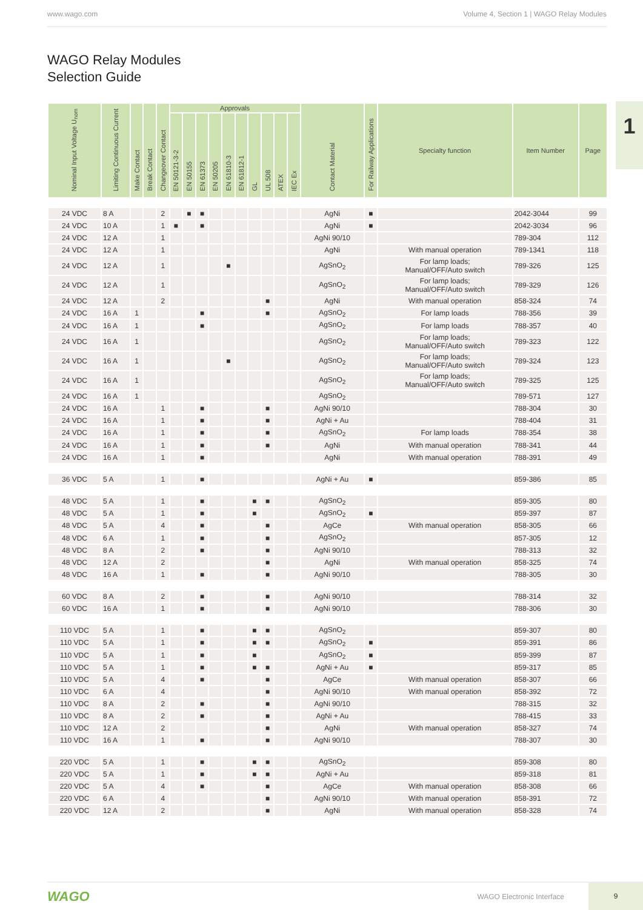www.wago.com Volume 4, Section 1 | WAGO Relay Modules
WAGO Relay Modules
Selection Guide
1
| Nominal Input Voltage U<sub>nom</sub> | Limiting Continuous Current | Make Contact | Break Contact | Changeover Contact | Approvals | | | | | | | | | | Contact Material | For Railway Applications | Specialty function | Item Number | Page |
| --- | --- | --- | --- | --- | --- | --- | --- | --- | --- | --- | --- | --- | --- | --- | --- | --- | --- | --- | --- |
| | | | | | EN 50121-3-2 | EN 50155 | EN 61373 | EN 50205 | EN 61810-3 | EN 61812-1 | GL | UL 508 | ATEX | IEC Ex | | | | | |
| 24 VDC | 8 A | | | 2 | | ■ | ■ | | | | | | | | AgNi | ■ | | 2042-3044 | 99 |
| 24 VDC | 10 A | | | 1 | ■ | | ■ | | | | | | | | AgNi | ■ | | 2042-3034 | 96 |
| 24 VDC | 12 A | | | 1 | | | | | | | | | | | AgNi 90/10 | | | 789-304 | 112 |
| 24 VDC | 12 A | | | 1 | | | | | | | | | | | AgNi | | With manual operation | 789-1341 | 118 |
| 24 VDC | 12 A | | | 1 | | | | | ■ | | | | | | AgSnO<sub>2</sub> | | For lamp loads; Manual/OFF/Auto switch | 789-326 | 125 |
| 24 VDC | 12 A | | | 1 | | | | | | | | | | | AgSnO<sub>2</sub> | | For lamp loads; Manual/OFF/Auto switch | 789-329 | 126 |
| 24 VDC | 12 A | | | 2 | | | | | | | | ■ | | | AgNi | | With manual operation | 858-324 | 74 |
| 24 VDC | 16 A | 1 | | | | | ■ | | | | | ■ | | | AgSnO<sub>2</sub> | | For lamp loads | 788-356 | 39 |
| 24 VDC | 16 A | 1 | | | | | ■ | | | | | | | | AgSnO<sub>2</sub> | | For lamp loads | 788-357 | 40 |
| 24 VDC | 16 A | 1 | | | | | | | | | | | | | AgSnO<sub>2</sub> | | For lamp loads; Manual/OFF/Auto switch | 789-323 | 122 |
| 24 VDC | 16 A | 1 | | | | | | | ■ | | | | | | AgSnO<sub>2</sub> | | For lamp loads; Manual/OFF/Auto switch | 789-324 | 123 |
| 24 VDC | 16 A | 1 | | | | | | | | | | | | | AgSnO<sub>2</sub> | | For lamp loads; Manual/OFF/Auto switch | 789-325 | 125 |
| 24 VDC | 16 A | 1 | | | | | | | | | | | | | AgSnO<sub>2</sub> | | | 789-571 | 127 |
| 24 VDC | 16 A | | | 1 | | | ■ | | | | | ■ | | | AgNi 90/10 | | | 788-304 | 30 |
| 24 VDC | 16 A | | | 1 | | | ■ | | | | | ■ | | | AgNi + Au | | | 788-404 | 31 |
| 24 VDC | 16 A | | | 1 | | | ■ | | | | | ■ | | | AgSnO<sub>2</sub> | | For lamp loads | 788-354 | 38 |
| 24 VDC | 16 A | | | 1 | | | ■ | | | | | ■ | | | AgNi | | With manual operation | 788-341 | 44 |
| 24 VDC | 16 A | | | 1 | | | ■ | | | | | | | | AgNi | | With manual operation | 788-391 | 49 |
| 36 VDC | 5 A | | | 1 | | | ■ | | | | | | | | AgNi + Au | ■ | | 859-386 | 85 |
| 48 VDC | 5 A | | | 1 | | | ■ | | | | ■ | ■ | | | AgSnO<sub>2</sub> | | | 859-305 | 80 |
| 48 VDC | 5 A | | | 1 | | | ■ | | | | ■ | | | | AgSnO<sub>2</sub> | ■ | | 859-397 | 87 |
| 48 VDC | 5 A | | | 4 | | | ■ | | | | | ■ | | | AgCe | | With manual operation | 858-305 | 66 |
| 48 VDC | 6 A | | | 1 | | | ■ | | | | | ■ | | | AgSnO<sub>2</sub> | | | 857-305 | 12 |
| 48 VDC | 8 A | | | 2 | | | ■ | | | | | ■ | | | AgNi 90/10 | | | 788-313 | 32 |
| 48 VDC | 12 A | | | 2 | | | | | | | | ■ | | | AgNi | | With manual operation | 858-325 | 74 |
| 48 VDC | 16 A | | | 1 | | | ■ | | | | | ■ | | | AgNi 90/10 | | | 788-305 | 30 |
| 60 VDC | 8 A | | | 2 | | | ■ | | | | | ■ | | | AgNi 90/10 | | | 788-314 | 32 |
| 60 VDC | 16 A | | | 1 | | | ■ | | | | | ■ | | | AgNi 90/10 | | | 788-306 | 30 |
| 110 VDC | 5 A | | | 1 | | | ■ | | | | ■ | ■ | | | AgSnO<sub>2</sub> | | | 859-307 | 80 |
| 110 VDC | 5 A | | | 1 | | | ■ | | | | ■ | ■ | | | AgSnO<sub>2</sub> | ■ | | 859-391 | 86 |
| 110 VDC | 5 A | | | 1 | | | ■ | | | | ■ | | | | AgSnO<sub>2</sub> | ■ | | 859-399 | 87 |
| 110 VDC | 5 A | | | 1 | | | ■ | | | | ■ | ■ | | | AgNi + Au | ■ | | 859-317 | 85 |
| 110 VDC | 5 A | | | 4 | | | ■ | | | | | ■ | | | AgCe | | With manual operation | 858-307 | 66 |
| 110 VDC | 6 A | | | 4 | | | | | | | | ■ | | | AgNi 90/10 | | With manual operation | 858-392 | 72 |
| 110 VDC | 8 A | | | 2 | | | ■ | | | | | ■ | | | AgNi 90/10 | | | 788-315 | 32 |
| 110 VDC | 8 A | | | 2 | | | ■ | | | | | ■ | | | AgNi + Au | | | 788-415 | 33 |
| 110 VDC | 12 A | | | 2 | | | | | | | | ■ | | | AgNi | | With manual operation | 858-327 | 74 |
| 110 VDC | 16 A | | | 1 | | | ■ | | | | | ■ | | | AgNi 90/10 | | | 788-307 | 30 |
| 220 VDC | 5 A | | | 1 | | | ■ | | | | ■ | ■ | | | AgSnO<sub>2</sub> | | | 859-308 | 80 |
| 220 VDC | 5 A | | | 1 | | | ■ | | | | ■ | ■ | | | AgNi + Au | | | 859-318 | 81 |
| 220 VDC | 5 A | | | 4 | | | ■ | | | | | ■ | | | AgCe | | With manual operation | 858-308 | 66 |
| 220 VDC | 6 A | | | 4 | | | | | | | | ■ | | | AgNi 90/10 | | With manual operation | 858-391 | 72 |
| 220 VDC | 12 A | | | 2 | | | | | | | | ■ | | | AgNi | | With manual operation | 858-328 | 74 |
WAGO WAGO Electronic Interface 9